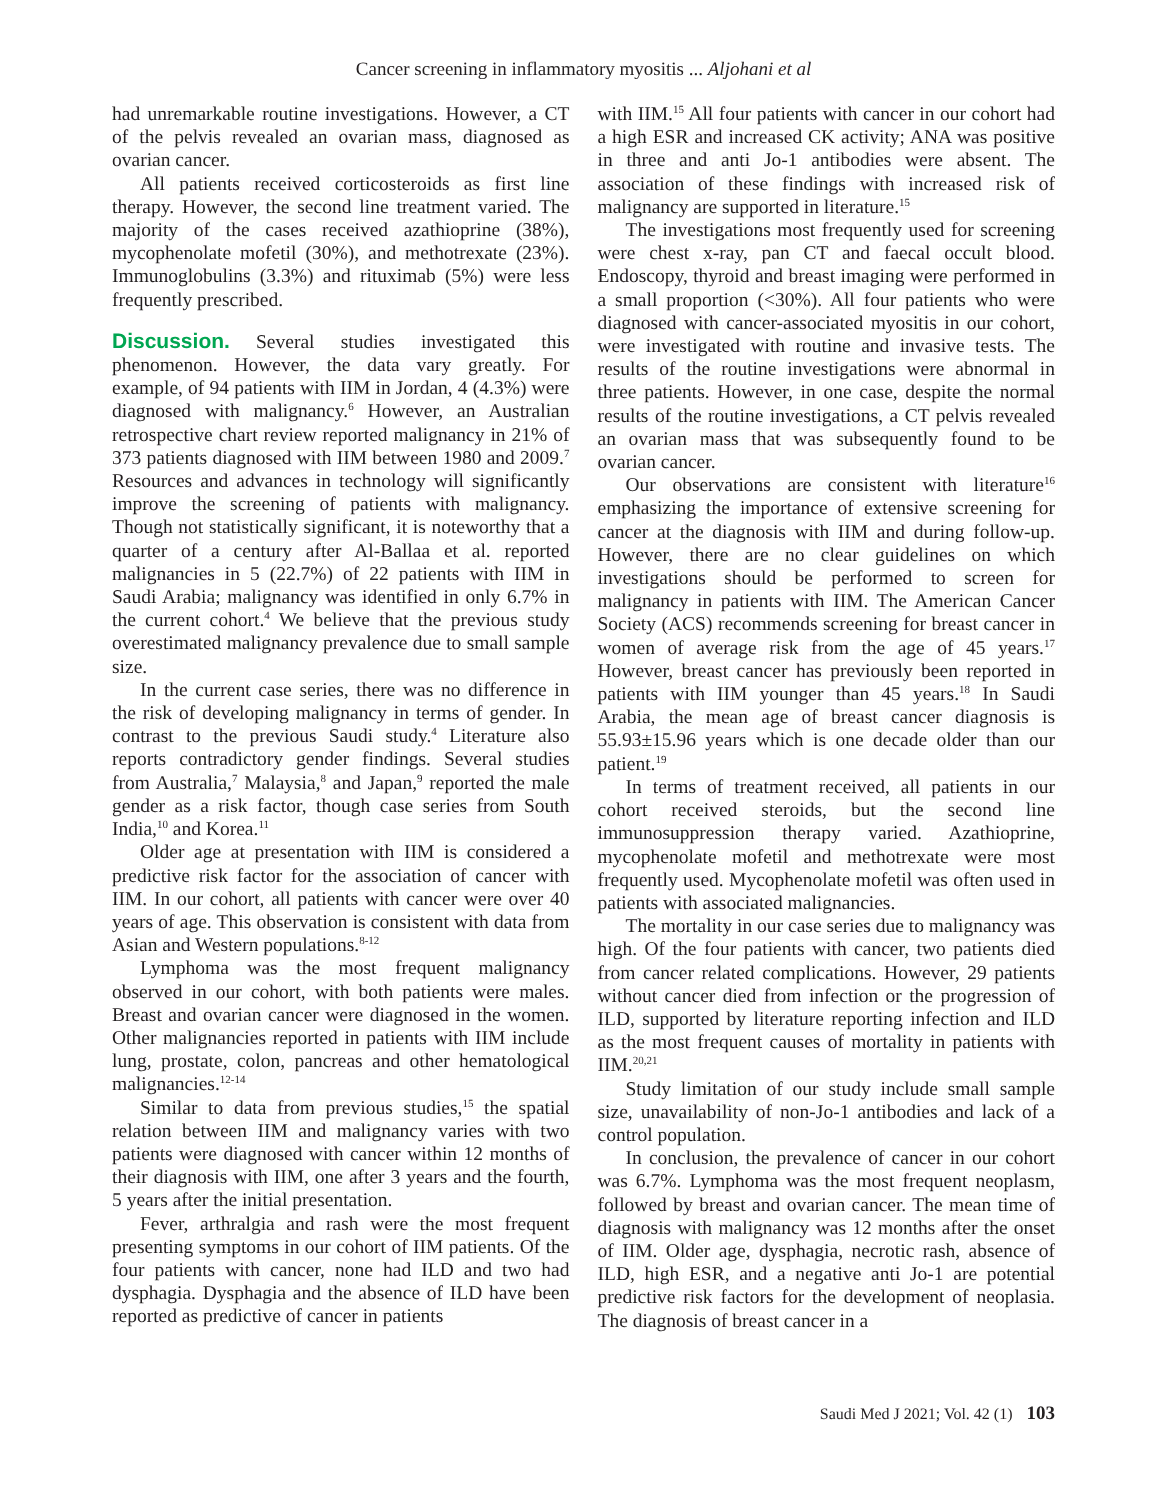Cancer screening in inflammatory myositis ... Aljohani et al
had unremarkable routine investigations. However, a CT of the pelvis revealed an ovarian mass, diagnosed as ovarian cancer.
All patients received corticosteroids as first line therapy. However, the second line treatment varied. The majority of the cases received azathioprine (38%), mycophenolate mofetil (30%), and methotrexate (23%). Immunoglobulins (3.3%) and rituximab (5%) were less frequently prescribed.
Discussion. Several studies investigated this phenomenon. However, the data vary greatly. For example, of 94 patients with IIM in Jordan, 4 (4.3%) were diagnosed with malignancy.<sup>6</sup> However, an Australian retrospective chart review reported malignancy in 21% of 373 patients diagnosed with IIM between 1980 and 2009.<sup>7</sup> Resources and advances in technology will significantly improve the screening of patients with malignancy. Though not statistically significant, it is noteworthy that a quarter of a century after Al-Ballaa et al. reported malignancies in 5 (22.7%) of 22 patients with IIM in Saudi Arabia; malignancy was identified in only 6.7% in the current cohort.<sup>4</sup> We believe that the previous study overestimated malignancy prevalence due to small sample size.
In the current case series, there was no difference in the risk of developing malignancy in terms of gender. In contrast to the previous Saudi study.<sup>4</sup> Literature also reports contradictory gender findings. Several studies from Australia,<sup>7</sup> Malaysia,<sup>8</sup> and Japan,<sup>9</sup> reported the male gender as a risk factor, though case series from South India,<sup>10</sup> and Korea.<sup>11</sup>
Older age at presentation with IIM is considered a predictive risk factor for the association of cancer with IIM. In our cohort, all patients with cancer were over 40 years of age. This observation is consistent with data from Asian and Western populations.<sup>8-12</sup>
Lymphoma was the most frequent malignancy observed in our cohort, with both patients were males. Breast and ovarian cancer were diagnosed in the women. Other malignancies reported in patients with IIM include lung, prostate, colon, pancreas and other hematological malignancies.<sup>12-14</sup>
Similar to data from previous studies,<sup>15</sup> the spatial relation between IIM and malignancy varies with two patients were diagnosed with cancer within 12 months of their diagnosis with IIM, one after 3 years and the fourth, 5 years after the initial presentation.
Fever, arthralgia and rash were the most frequent presenting symptoms in our cohort of IIM patients. Of the four patients with cancer, none had ILD and two had dysphagia. Dysphagia and the absence of ILD have been reported as predictive of cancer in patients
with IIM.<sup>15</sup> All four patients with cancer in our cohort had a high ESR and increased CK activity; ANA was positive in three and anti Jo-1 antibodies were absent. The association of these findings with increased risk of malignancy are supported in literature.<sup>15</sup>
The investigations most frequently used for screening were chest x-ray, pan CT and faecal occult blood. Endoscopy, thyroid and breast imaging were performed in a small proportion (<30%). All four patients who were diagnosed with cancer-associated myositis in our cohort, were investigated with routine and invasive tests. The results of the routine investigations were abnormal in three patients. However, in one case, despite the normal results of the routine investigations, a CT pelvis revealed an ovarian mass that was subsequently found to be ovarian cancer.
Our observations are consistent with literature<sup>16</sup> emphasizing the importance of extensive screening for cancer at the diagnosis with IIM and during follow-up. However, there are no clear guidelines on which investigations should be performed to screen for malignancy in patients with IIM. The American Cancer Society (ACS) recommends screening for breast cancer in women of average risk from the age of 45 years.<sup>17</sup> However, breast cancer has previously been reported in patients with IIM younger than 45 years.<sup>18</sup> In Saudi Arabia, the mean age of breast cancer diagnosis is 55.93±15.96 years which is one decade older than our patient.<sup>19</sup>
In terms of treatment received, all patients in our cohort received steroids, but the second line immunosuppression therapy varied. Azathioprine, mycophenolate mofetil and methotrexate were most frequently used. Mycophenolate mofetil was often used in patients with associated malignancies.
The mortality in our case series due to malignancy was high. Of the four patients with cancer, two patients died from cancer related complications. However, 29 patients without cancer died from infection or the progression of ILD, supported by literature reporting infection and ILD as the most frequent causes of mortality in patients with IIM.<sup>20,21</sup>
Study limitation of our study include small sample size, unavailability of non-Jo-1 antibodies and lack of a control population.
In conclusion, the prevalence of cancer in our cohort was 6.7%. Lymphoma was the most frequent neoplasm, followed by breast and ovarian cancer. The mean time of diagnosis with malignancy was 12 months after the onset of IIM. Older age, dysphagia, necrotic rash, absence of ILD, high ESR, and a negative anti Jo-1 are potential predictive risk factors for the development of neoplasia. The diagnosis of breast cancer in a
Saudi Med J 2021; Vol. 42 (1) 103